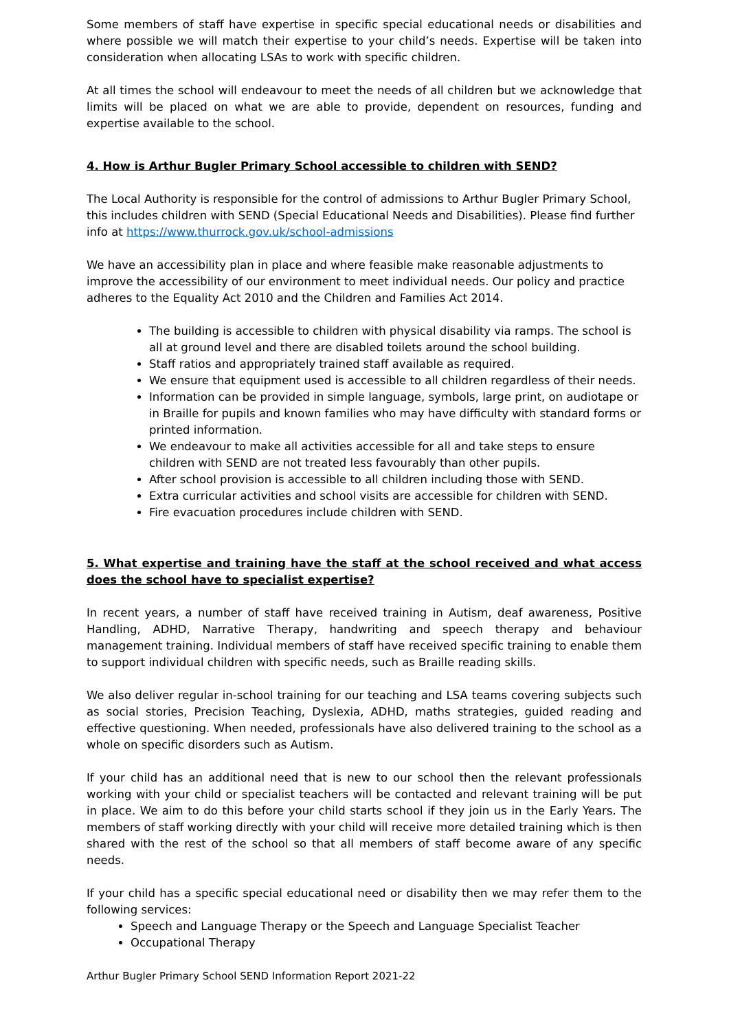Some members of staff have expertise in specific special educational needs or disabilities and where possible we will match their expertise to your child’s needs. Expertise will be taken into consideration when allocating LSAs to work with specific children.
At all times the school will endeavour to meet the needs of all children but we acknowledge that limits will be placed on what we are able to provide, dependent on resources, funding and expertise available to the school.
4. How is Arthur Bugler Primary School accessible to children with SEND?
The Local Authority is responsible for the control of admissions to Arthur Bugler Primary School, this includes children with SEND (Special Educational Needs and Disabilities). Please find further info at https://www.thurrock.gov.uk/school-admissions
We have an accessibility plan in place and where feasible make reasonable adjustments to improve the accessibility of our environment to meet individual needs. Our policy and practice adheres to the Equality Act 2010 and the Children and Families Act 2014.
The building is accessible to children with physical disability via ramps. The school is all at ground level and there are disabled toilets around the school building.
Staff ratios and appropriately trained staff available as required.
We ensure that equipment used is accessible to all children regardless of their needs.
Information can be provided in simple language, symbols, large print, on audiotape or in Braille for pupils and known families who may have difficulty with standard forms or printed information.
We endeavour to make all activities accessible for all and take steps to ensure children with SEND are not treated less favourably than other pupils.
After school provision is accessible to all children including those with SEND.
Extra curricular activities and school visits are accessible for children with SEND.
Fire evacuation procedures include children with SEND.
5. What expertise and training have the staff at the school received and what access does the school have to specialist expertise?
In recent years, a number of staff have received training in Autism, deaf awareness, Positive Handling, ADHD, Narrative Therapy, handwriting and speech therapy and behaviour management training. Individual members of staff have received specific training to enable them to support individual children with specific needs, such as Braille reading skills.
We also deliver regular in-school training for our teaching and LSA teams covering subjects such as social stories, Precision Teaching, Dyslexia, ADHD, maths strategies, guided reading and effective questioning. When needed, professionals have also delivered training to the school as a whole on specific disorders such as Autism.
If your child has an additional need that is new to our school then the relevant professionals working with your child or specialist teachers will be contacted and relevant training will be put in place. We aim to do this before your child starts school if they join us in the Early Years. The members of staff working directly with your child will receive more detailed training which is then shared with the rest of the school so that all members of staff become aware of any specific needs.
If your child has a specific special educational need or disability then we may refer them to the following services:
Speech and Language Therapy or the Speech and Language Specialist Teacher
Occupational Therapy
Arthur Bugler Primary School SEND Information Report 2021-22